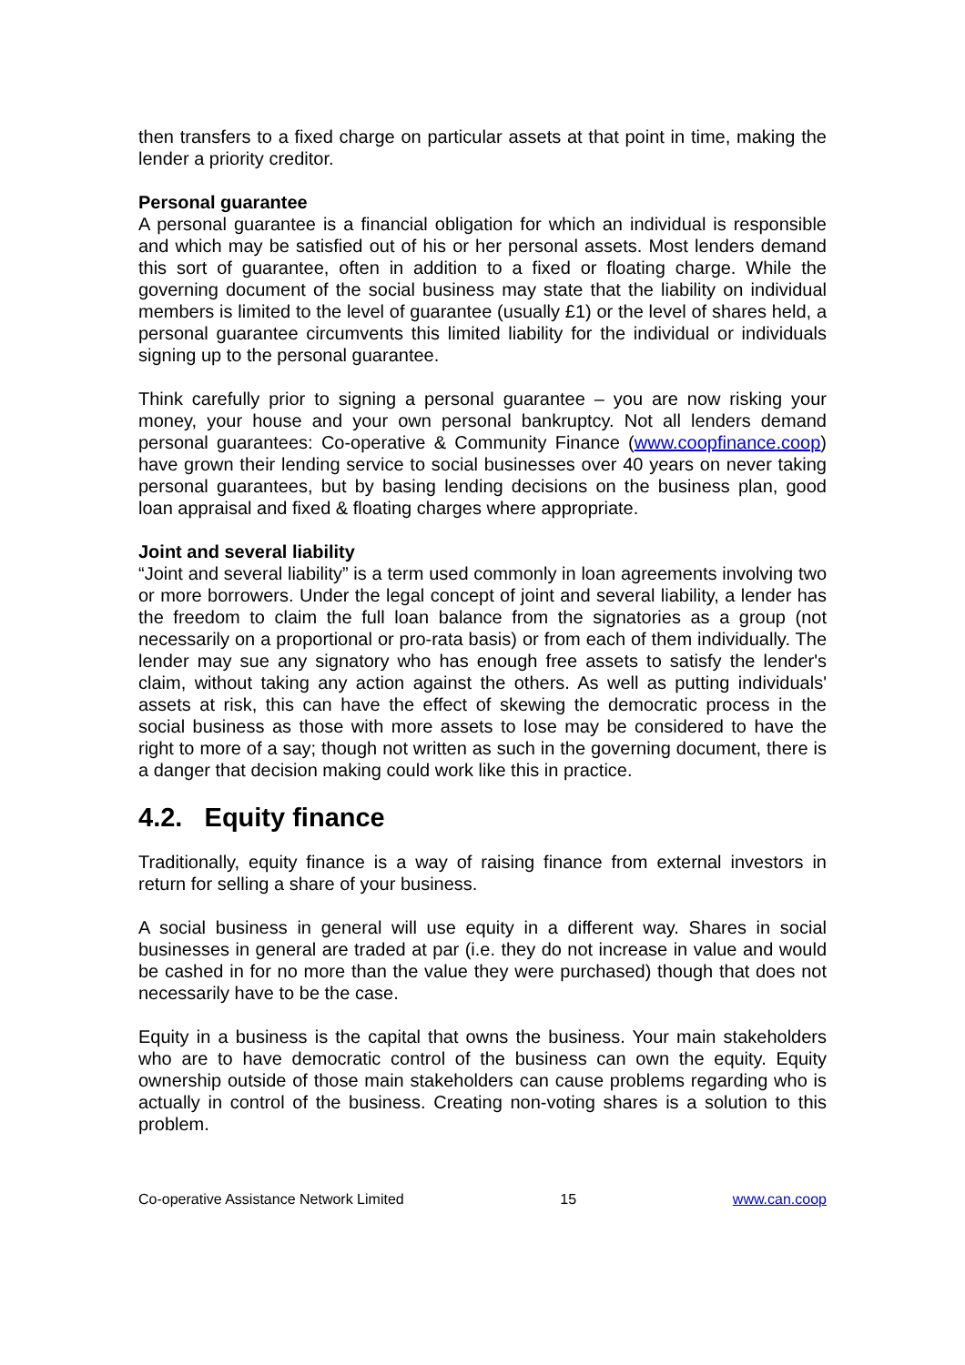then transfers to a fixed charge on particular assets at that point in time, making the lender a priority creditor.
Personal guarantee
A personal guarantee is a financial obligation for which an individual is responsible and which may be satisfied out of his or her personal assets. Most lenders demand this sort of guarantee, often in addition to a fixed or floating charge. While the governing document of the social business may state that the liability on individual members is limited to the level of guarantee (usually £1) or the level of shares held, a personal guarantee circumvents this limited liability for the individual or individuals signing up to the personal guarantee.
Think carefully prior to signing a personal guarantee – you are now risking your money, your house and your own personal bankruptcy. Not all lenders demand personal guarantees: Co-operative & Community Finance (www.coopfinance.coop) have grown their lending service to social businesses over 40 years on never taking personal guarantees, but by basing lending decisions on the business plan, good loan appraisal and fixed & floating charges where appropriate.
Joint and several liability
“Joint and several liability” is a term used commonly in loan agreements involving two or more borrowers. Under the legal concept of joint and several liability, a lender has the freedom to claim the full loan balance from the signatories as a group (not necessarily on a proportional or pro-rata basis) or from each of them individually. The lender may sue any signatory who has enough free assets to satisfy the lender's claim, without taking any action against the others. As well as putting individuals' assets at risk, this can have the effect of skewing the democratic process in the social business as those with more assets to lose may be considered to have the right to more of a say; though not written as such in the governing document, there is a danger that decision making could work like this in practice.
4.2. Equity finance
Traditionally, equity finance is a way of raising finance from external investors in return for selling a share of your business.
A social business in general will use equity in a different way. Shares in social businesses in general are traded at par (i.e. they do not increase in value and would be cashed in for no more than the value they were purchased) though that does not necessarily have to be the case.
Equity in a business is the capital that owns the business. Your main stakeholders who are to have democratic control of the business can own the equity. Equity ownership outside of those main stakeholders can cause problems regarding who is actually in control of the business. Creating non-voting shares is a solution to this problem.
Co-operative Assistance Network Limited 15 www.can.coop